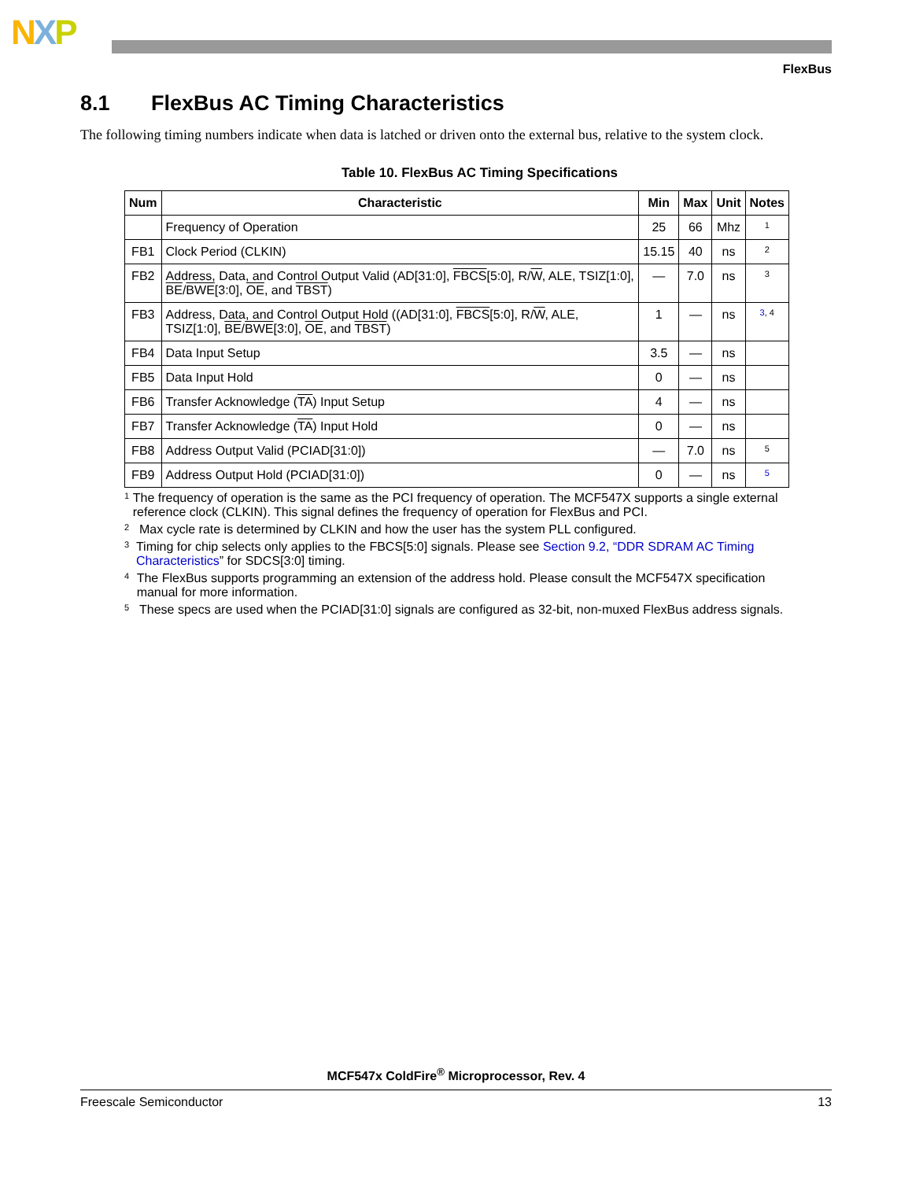NXP
FlexBus
8.1 FlexBus AC Timing Characteristics
The following timing numbers indicate when data is latched or driven onto the external bus, relative to the system clock.
Table 10. FlexBus AC Timing Specifications
| Num | Characteristic | Min | Max | Unit | Notes |
| --- | --- | --- | --- | --- | --- |
| | Frequency of Operation | 25 | 66 | Mhz | 1 |
| FB1 | Clock Period (CLKIN) | 15.15 | 40 | ns | 2 |
| FB2 | Address, Data, and Control Output Valid (AD[31:0], FBCS [5:0], R/ W , ALE, TSIZ[1:0], BE / BWE [3:0], OE , and TBST ) | — | 7.0 | ns | 3 |
| FB3 | Address, Data, and Control Output Hold ((AD[31:0], FBCS [5:0], R/ W , ALE, TSIZ[1:0], BE / BWE [3:0], OE , and TBST ) | 1 | — | ns | 3 , 4 |
| FB4 | Data Input Setup | 3.5 | — | ns | |
| FB5 | Data Input Hold | 0 | — | ns | |
| FB6 | Transfer Acknowledge ( TA ) Input Setup | 4 | — | ns | |
| FB7 | Transfer Acknowledge ( TA ) Input Hold | 0 | — | ns | |
| FB8 | Address Output Valid (PCIAD[31:0]) | — | 7.0 | ns | 5 |
| FB9 | Address Output Hold (PCIAD[31:0]) | 0 | — | ns | 5 |
<sup>1</sup> The frequency of operation is the same as the PCI frequency of operation. The MCF547X supports a single external reference clock (CLKIN). This signal defines the frequency of operation for FlexBus and PCI.
<sup>2</sup> Max cycle rate is determined by CLKIN and how the user has the system PLL configured.
<sup>3</sup> Timing for chip selects only applies to the FBCS[5:0] signals. Please see Section 9.2, “DDR SDRAM AC Timing Characteristics” for SDCS[3:0] timing.
<sup>4</sup> The FlexBus supports programming an extension of the address hold. Please consult the MCF547X specification manual for more information.
<sup>5</sup> These specs are used when the PCIAD[31:0] signals are configured as 32-bit, non-muxed FlexBus address signals.
MCF547x ColdFire<sup>®</sup> Microprocessor, Rev. 4
Freescale Semiconductor 13